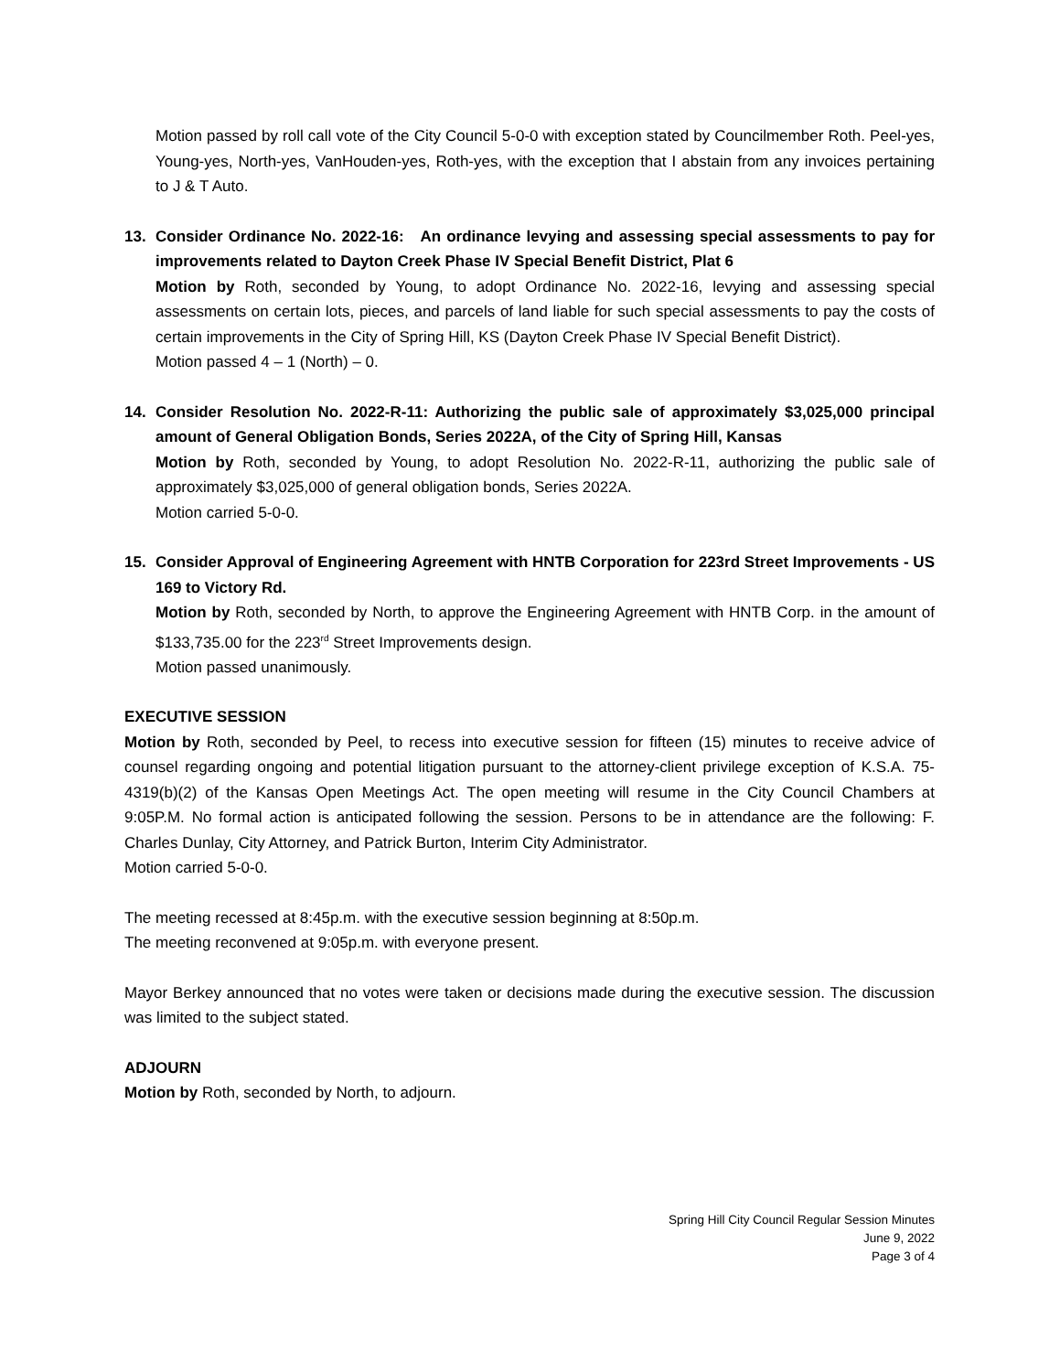Motion passed by roll call vote of the City Council 5-0-0 with exception stated by Councilmember Roth. Peel-yes, Young-yes, North-yes, VanHouden-yes, Roth-yes, with the exception that I abstain from any invoices pertaining to J & T Auto.
13. Consider Ordinance No. 2022-16: An ordinance levying and assessing special assessments to pay for improvements related to Dayton Creek Phase IV Special Benefit District, Plat 6
Motion by Roth, seconded by Young, to adopt Ordinance No. 2022-16, levying and assessing special assessments on certain lots, pieces, and parcels of land liable for such special assessments to pay the costs of certain improvements in the City of Spring Hill, KS (Dayton Creek Phase IV Special Benefit District).
Motion passed 4 – 1 (North) – 0.
14. Consider Resolution No. 2022-R-11: Authorizing the public sale of approximately $3,025,000 principal amount of General Obligation Bonds, Series 2022A, of the City of Spring Hill, Kansas
Motion by Roth, seconded by Young, to adopt Resolution No. 2022-R-11, authorizing the public sale of approximately $3,025,000 of general obligation bonds, Series 2022A.
Motion carried 5-0-0.
15. Consider Approval of Engineering Agreement with HNTB Corporation for 223rd Street Improvements - US 169 to Victory Rd.
Motion by Roth, seconded by North, to approve the Engineering Agreement with HNTB Corp. in the amount of $133,735.00 for the 223<sup>rd</sup> Street Improvements design.
Motion passed unanimously.
EXECUTIVE SESSION
Motion by Roth, seconded by Peel, to recess into executive session for fifteen (15) minutes to receive advice of counsel regarding ongoing and potential litigation pursuant to the attorney-client privilege exception of K.S.A. 75-4319(b)(2) of the Kansas Open Meetings Act. The open meeting will resume in the City Council Chambers at 9:05P.M. No formal action is anticipated following the session. Persons to be in attendance are the following: F. Charles Dunlay, City Attorney, and Patrick Burton, Interim City Administrator.
Motion carried 5-0-0.
The meeting recessed at 8:45p.m. with the executive session beginning at 8:50p.m.
The meeting reconvened at 9:05p.m. with everyone present.
Mayor Berkey announced that no votes were taken or decisions made during the executive session. The discussion was limited to the subject stated.
ADJOURN
Motion by Roth, seconded by North, to adjourn.
Spring Hill City Council Regular Session Minutes
June 9, 2022
Page 3 of 4